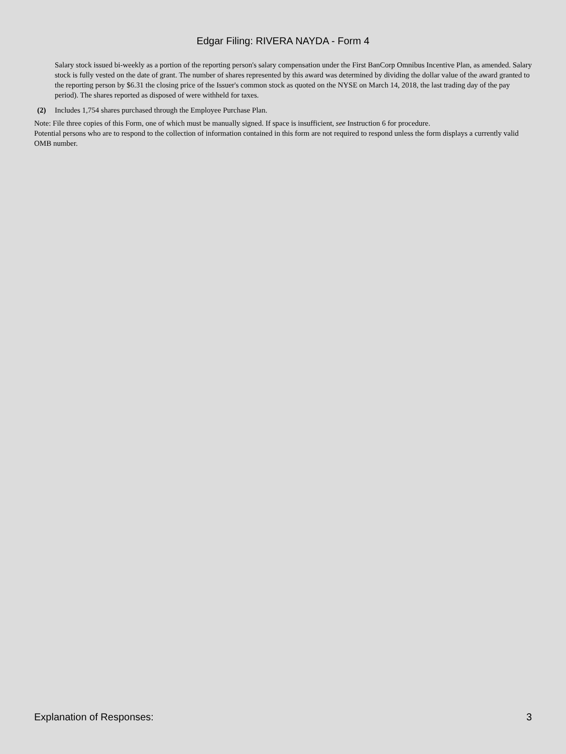Edgar Filing: RIVERA NAYDA - Form 4
Salary stock issued bi-weekly as a portion of the reporting person's salary compensation under the First BanCorp Omnibus Incentive Plan, as amended. Salary stock is fully vested on the date of grant. The number of shares represented by this award was determined by dividing the dollar value of the award granted to the reporting person by $6.31 the closing price of the Issuer's common stock as quoted on the NYSE on March 14, 2018, the last trading day of the pay period). The shares reported as disposed of were withheld for taxes.
(2) Includes 1,754 shares purchased through the Employee Purchase Plan.
Note: File three copies of this Form, one of which must be manually signed. If space is insufficient, see Instruction 6 for procedure.
Potential persons who are to respond to the collection of information contained in this form are not required to respond unless the form displays a currently valid OMB number.
Explanation of Responses: 3